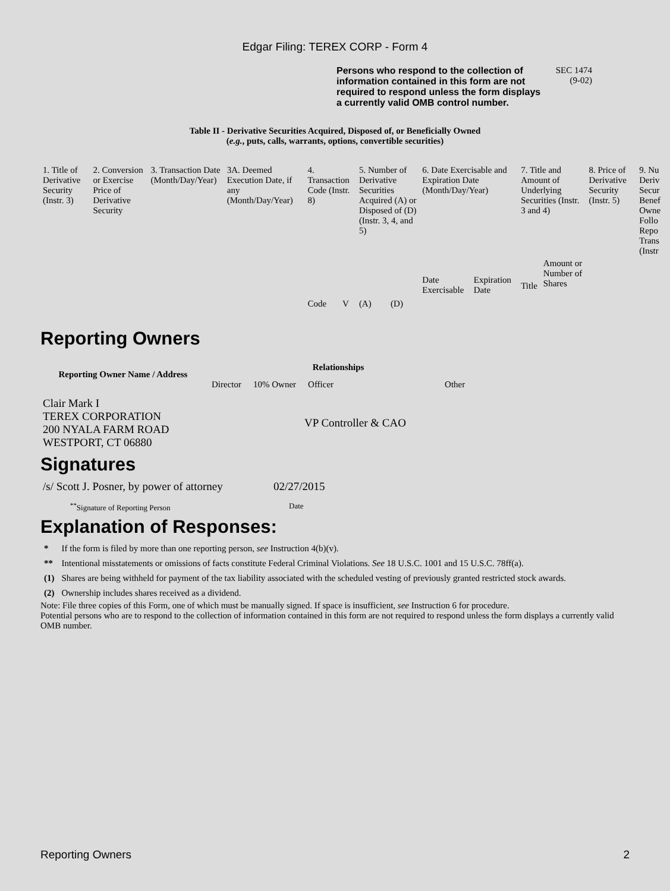Edgar Filing: TEREX CORP - Form 4
Persons who respond to the collection of information contained in this form are not required to respond unless the form displays a currently valid OMB control number.
SEC 1474
(9-02)
Table II - Derivative Securities Acquired, Disposed of, or Beneficially Owned
(e.g., puts, calls, warrants, options, convertible securities)
| 1. Title of Derivative Security (Instr. 3) | 2. Conversion or Exercise Price of Derivative Security | 3. Transaction Date (Month/Day/Year) | 3A. Deemed Execution Date, if any (Month/Day/Year) | 4. Transaction Code (Instr. 8) | | 5. Number of Derivative Securities Acquired (A) or Disposed of (D) (Instr. 3, 4, and 5) | | 6. Date Exercisable and Expiration Date (Month/Day/Year) | | 7. Title and Amount of Underlying Securities (Instr. 3 and 4) | | 8. Price of Derivative Security (Instr. 5) | 9. Nu Deriv Secur Benef Owne Follo Repo Trans (Instr |
| --- | --- | --- | --- | --- | --- | --- | --- | --- | --- | --- | --- | --- | --- |
| | | | | Code | V | (A) | (D) | Date Exercisable | Expiration Date | Title | Amount or Number of Shares | | |
Reporting Owners
| Reporting Owner Name / Address | Relationships | | | |
| --- | --- | --- | --- | --- |
| | Director | 10% Owner | Officer | Other |
| Clair Mark I TEREX CORPORATION 200 NYALA FARM ROAD WESTPORT, CT 06880 | | | VP Controller & CAO | |
Signatures
| /s/ Scott J. Posner, by power of attorney | 02/27/2015 |
| <sup>**</sup> Signature of Reporting Person | Date |
Explanation of Responses:
| * | If the form is filed by more than one reporting person, see Instruction 4(b)(v). |
| ** | Intentional misstatements or omissions of facts constitute Federal Criminal Violations. See 18 U.S.C. 1001 and 15 U.S.C. 78ff(a). |
| (1) | Shares are being withheld for payment of the tax liability associated with the scheduled vesting of previously granted restricted stock awards. |
| (2) | Ownership includes shares received as a dividend. |
Note: File three copies of this Form, one of which must be manually signed. If space is insufficient, see Instruction 6 for procedure.
Potential persons who are to respond to the collection of information contained in this form are not required to respond unless the form displays a currently valid OMB number.
Reporting Owners 2